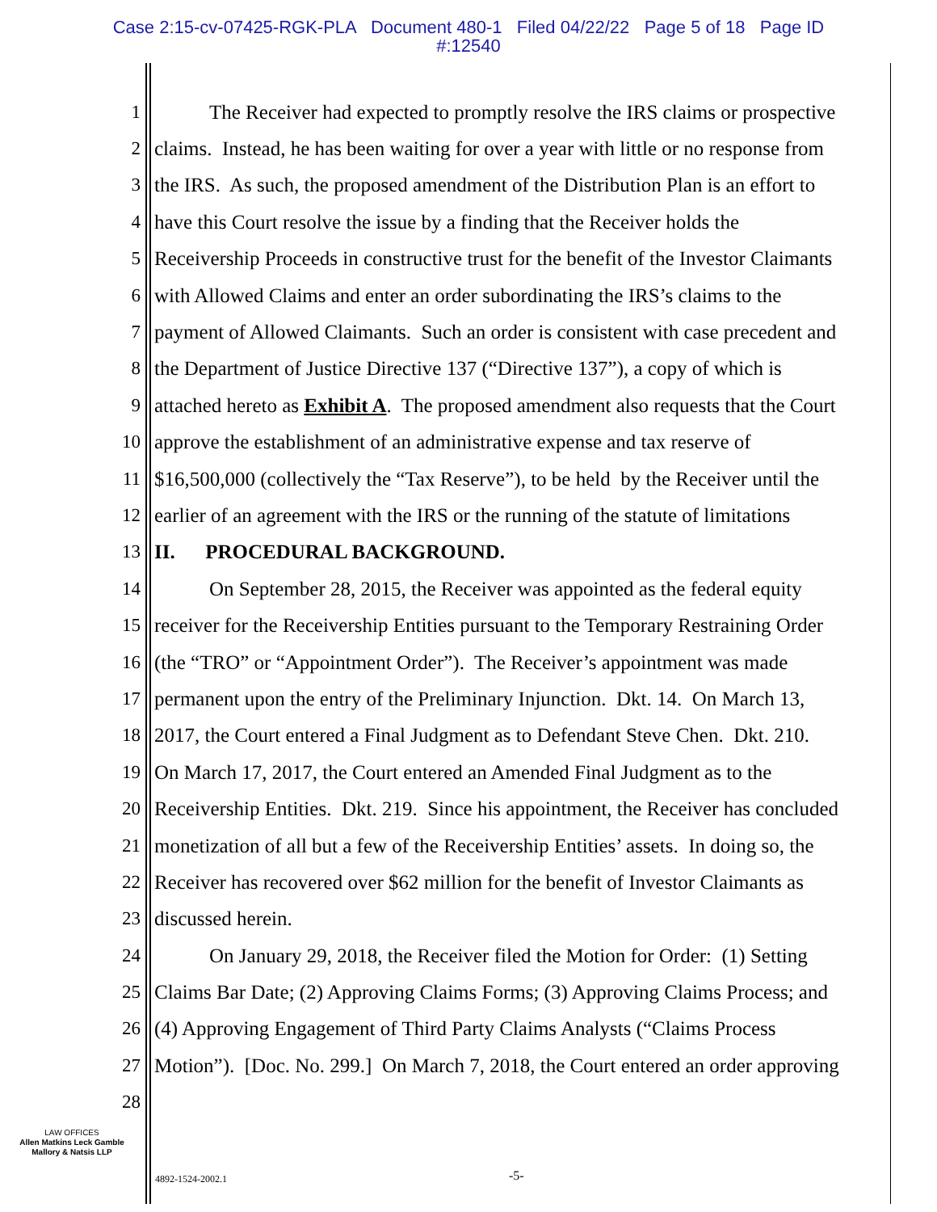Case 2:15-cv-07425-RGK-PLA Document 480-1 Filed 04/22/22 Page 5 of 18 Page ID
#:12540
1 The Receiver had expected to promptly resolve the IRS claims or prospective
2 claims. Instead, he has been waiting for over a year with little or no response from
3 the IRS. As such, the proposed amendment of the Distribution Plan is an effort to
4 have this Court resolve the issue by a finding that the Receiver holds the
5 Receivership Proceeds in constructive trust for the benefit of the Investor Claimants
6 with Allowed Claims and enter an order subordinating the IRS’s claims to the
7 payment of Allowed Claimants. Such an order is consistent with case precedent and
8 the Department of Justice Directive 137 (“Directive 137”), a copy of which is
9 attached hereto as Exhibit A. The proposed amendment also requests that the Court
10 approve the establishment of an administrative expense and tax reserve of
11 $16,500,000 (collectively the “Tax Reserve”), to be held by the Receiver until the
12 earlier of an agreement with the IRS or the running of the statute of limitations
13 II. PROCEDURAL BACKGROUND.
14 On September 28, 2015, the Receiver was appointed as the federal equity
15 receiver for the Receivership Entities pursuant to the Temporary Restraining Order
16 (the “TRO” or “Appointment Order”). The Receiver’s appointment was made
17 permanent upon the entry of the Preliminary Injunction. Dkt. 14. On March 13,
18 2017, the Court entered a Final Judgment as to Defendant Steve Chen. Dkt. 210.
19 On March 17, 2017, the Court entered an Amended Final Judgment as to the
20 Receivership Entities. Dkt. 219. Since his appointment, the Receiver has concluded
21 monetization of all but a few of the Receivership Entities’ assets. In doing so, the
22 Receiver has recovered over $62 million for the benefit of Investor Claimants as
23 discussed herein.
24 On January 29, 2018, the Receiver filed the Motion for Order: (1) Setting
25 Claims Bar Date; (2) Approving Claims Forms; (3) Approving Claims Process; and
26 (4) Approving Engagement of Third Party Claims Analysts (“Claims Process
27 Motion”). [Doc. No. 299.] On March 7, 2018, the Court entered an order approving
28
LAW OFFICES
Allen Matkins Leck Gamble
Mallory & Natsis LLP
4892-1524-2002.1 -5-